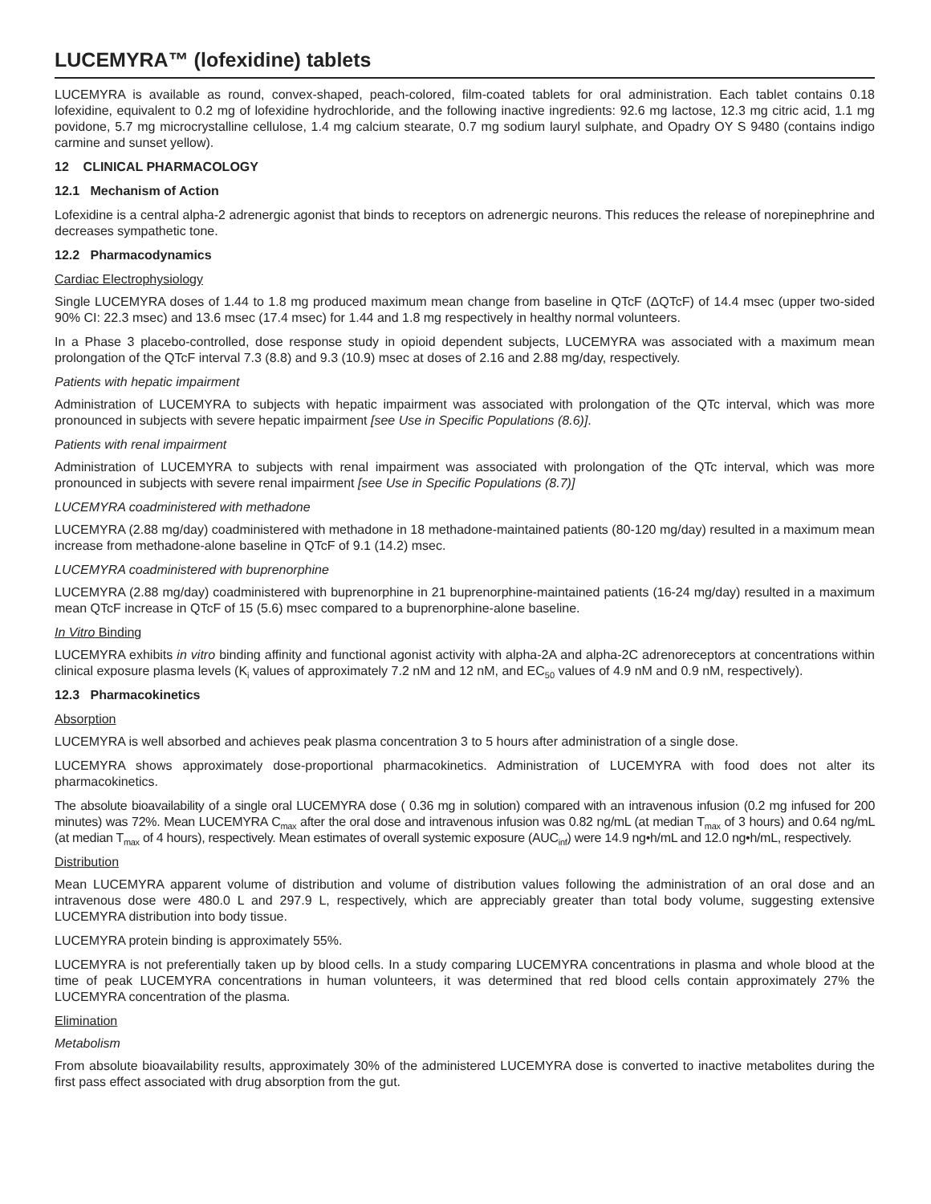LUCEMYRA™ (lofexidine) tablets
LUCEMYRA is available as round, convex-shaped, peach-colored, film-coated tablets for oral administration. Each tablet contains 0.18 lofexidine, equivalent to 0.2 mg of lofexidine hydrochloride, and the following inactive ingredients: 92.6 mg lactose, 12.3 mg citric acid, 1.1 mg povidone, 5.7 mg microcrystalline cellulose, 1.4 mg calcium stearate, 0.7 mg sodium lauryl sulphate, and Opadry OY S 9480 (contains indigo carmine and sunset yellow).
12 CLINICAL PHARMACOLOGY
12.1 Mechanism of Action
Lofexidine is a central alpha-2 adrenergic agonist that binds to receptors on adrenergic neurons. This reduces the release of norepinephrine and decreases sympathetic tone.
12.2 Pharmacodynamics
Cardiac Electrophysiology
Single LUCEMYRA doses of 1.44 to 1.8 mg produced maximum mean change from baseline in QTcF (ΔQTcF) of 14.4 msec (upper two-sided 90% CI: 22.3 msec) and 13.6 msec (17.4 msec) for 1.44 and 1.8 mg respectively in healthy normal volunteers.
In a Phase 3 placebo-controlled, dose response study in opioid dependent subjects, LUCEMYRA was associated with a maximum mean prolongation of the QTcF interval 7.3 (8.8) and 9.3 (10.9) msec at doses of 2.16 and 2.88 mg/day, respectively.
Patients with hepatic impairment
Administration of LUCEMYRA to subjects with hepatic impairment was associated with prolongation of the QTc interval, which was more pronounced in subjects with severe hepatic impairment [see Use in Specific Populations (8.6)].
Patients with renal impairment
Administration of LUCEMYRA to subjects with renal impairment was associated with prolongation of the QTc interval, which was more pronounced in subjects with severe renal impairment [see Use in Specific Populations (8.7)]
LUCEMYRA coadministered with methadone
LUCEMYRA (2.88 mg/day) coadministered with methadone in 18 methadone-maintained patients (80-120 mg/day) resulted in a maximum mean increase from methadone-alone baseline in QTcF of 9.1 (14.2) msec.
LUCEMYRA coadministered with buprenorphine
LUCEMYRA (2.88 mg/day) coadministered with buprenorphine in 21 buprenorphine-maintained patients (16-24 mg/day) resulted in a maximum mean QTcF increase in QTcF of 15 (5.6) msec compared to a buprenorphine-alone baseline.
In Vitro Binding
LUCEMYRA exhibits in vitro binding affinity and functional agonist activity with alpha-2A and alpha-2C adrenoreceptors at concentrations within clinical exposure plasma levels (K<sub>i</sub> values of approximately 7.2 nM and 12 nM, and EC<sub>50</sub> values of 4.9 nM and 0.9 nM, respectively).
12.3 Pharmacokinetics
Absorption
LUCEMYRA is well absorbed and achieves peak plasma concentration 3 to 5 hours after administration of a single dose.
LUCEMYRA shows approximately dose-proportional pharmacokinetics. Administration of LUCEMYRA with food does not alter its pharmacokinetics.
The absolute bioavailability of a single oral LUCEMYRA dose ( 0.36 mg in solution) compared with an intravenous infusion (0.2 mg infused for 200 minutes) was 72%. Mean LUCEMYRA C<sub>max</sub> after the oral dose and intravenous infusion was 0.82 ng/mL (at median T<sub>max</sub> of 3 hours) and 0.64 ng/mL (at median T<sub>max</sub> of 4 hours), respectively. Mean estimates of overall systemic exposure (AUC<sub>inf</sub>) were 14.9 ng•h/mL and 12.0 ng•h/mL, respectively.
Distribution
Mean LUCEMYRA apparent volume of distribution and volume of distribution values following the administration of an oral dose and an intravenous dose were 480.0 L and 297.9 L, respectively, which are appreciably greater than total body volume, suggesting extensive LUCEMYRA distribution into body tissue.
LUCEMYRA protein binding is approximately 55%.
LUCEMYRA is not preferentially taken up by blood cells. In a study comparing LUCEMYRA concentrations in plasma and whole blood at the time of peak LUCEMYRA concentrations in human volunteers, it was determined that red blood cells contain approximately 27% the LUCEMYRA concentration of the plasma.
Elimination
Metabolism
From absolute bioavailability results, approximately 30% of the administered LUCEMYRA dose is converted to inactive metabolites during the first pass effect associated with drug absorption from the gut.